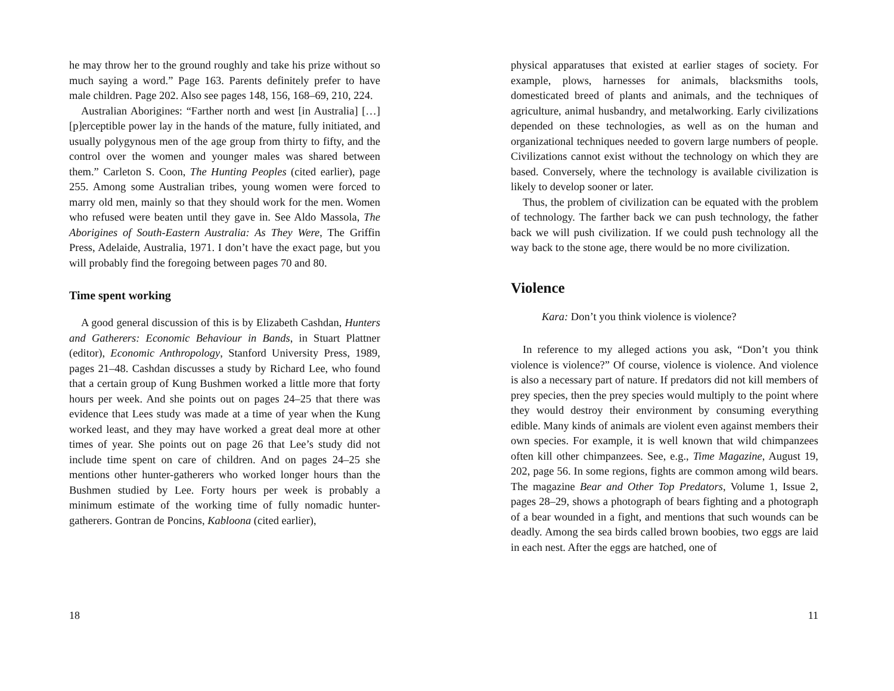he may throw her to the ground roughly and take his prize without so much saying a word.” Page 163. Parents definitely prefer to have male children. Page 202. Also see pages 148, 156, 168–69, 210, 224.
Australian Aborigines: “Farther north and west [in Australia] […] [p]erceptible power lay in the hands of the mature, fully initiated, and usually polygynous men of the age group from thirty to fifty, and the control over the women and younger males was shared between them.” Carleton S. Coon, The Hunting Peoples (cited earlier), page 255. Among some Australian tribes, young women were forced to marry old men, mainly so that they should work for the men. Women who refused were beaten until they gave in. See Aldo Massola, The Aborigines of South-Eastern Australia: As They Were, The Griffin Press, Adelaide, Australia, 1971. I don’t have the exact page, but you will probably find the foregoing between pages 70 and 80.
Time spent working
A good general discussion of this is by Elizabeth Cashdan, Hunters and Gatherers: Economic Behaviour in Bands, in Stuart Plattner (editor), Economic Anthropology, Stanford University Press, 1989, pages 21–48. Cashdan discusses a study by Richard Lee, who found that a certain group of Kung Bushmen worked a little more that forty hours per week. And she points out on pages 24–25 that there was evidence that Lees study was made at a time of year when the Kung worked least, and they may have worked a great deal more at other times of year. She points out on page 26 that Lee’s study did not include time spent on care of children. And on pages 24–25 she mentions other hunter-gatherers who worked longer hours than the Bushmen studied by Lee. Forty hours per week is probably a minimum estimate of the working time of fully nomadic hunter-gatherers. Gontran de Poncins, Kabloona (cited earlier),
18
physical apparatuses that existed at earlier stages of society. For example, plows, harnesses for animals, blacksmiths tools, domesticated breed of plants and animals, and the techniques of agriculture, animal husbandry, and metalworking. Early civilizations depended on these technologies, as well as on the human and organizational techniques needed to govern large numbers of people. Civilizations cannot exist without the technology on which they are based. Conversely, where the technology is available civilization is likely to develop sooner or later.
Thus, the problem of civilization can be equated with the problem of technology. The farther back we can push technology, the father back we will push civilization. If we could push technology all the way back to the stone age, there would be no more civilization.
Violence
Kara: Don’t you think violence is violence?
In reference to my alleged actions you ask, “Don’t you think violence is violence?” Of course, violence is violence. And violence is also a necessary part of nature. If predators did not kill members of prey species, then the prey species would multiply to the point where they would destroy their environment by consuming everything edible. Many kinds of animals are violent even against members their own species. For example, it is well known that wild chimpanzees often kill other chimpanzees. See, e.g., Time Magazine, August 19, 202, page 56. In some regions, fights are common among wild bears. The magazine Bear and Other Top Predators, Volume 1, Issue 2, pages 28–29, shows a photograph of bears fighting and a photograph of a bear wounded in a fight, and mentions that such wounds can be deadly. Among the sea birds called brown boobies, two eggs are laid in each nest. After the eggs are hatched, one of
11